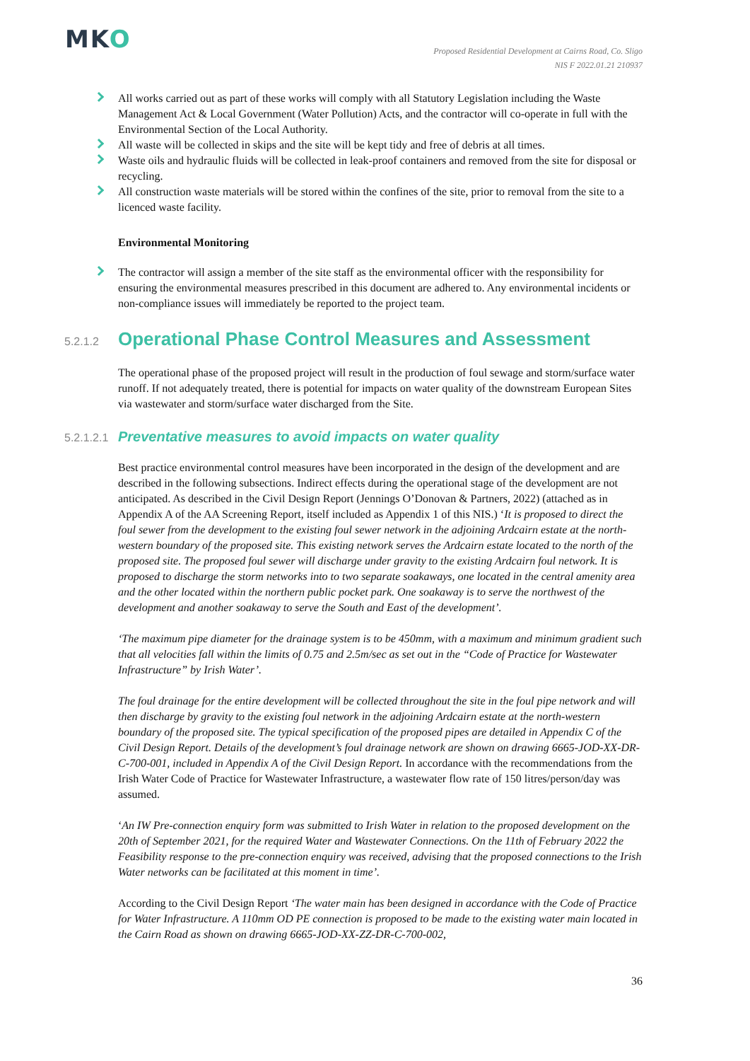MKO
Proposed Residential Development at Cairns Road, Co. Sligo
NIS F 2022.01.21 210937
All works carried out as part of these works will comply with all Statutory Legislation including the Waste Management Act & Local Government (Water Pollution) Acts, and the contractor will co-operate in full with the Environmental Section of the Local Authority.
All waste will be collected in skips and the site will be kept tidy and free of debris at all times.
Waste oils and hydraulic fluids will be collected in leak-proof containers and removed from the site for disposal or recycling.
All construction waste materials will be stored within the confines of the site, prior to removal from the site to a licenced waste facility.
Environmental Monitoring
The contractor will assign a member of the site staff as the environmental officer with the responsibility for ensuring the environmental measures prescribed in this document are adhered to. Any environmental incidents or non-compliance issues will immediately be reported to the project team.
5.2.1.2 Operational Phase Control Measures and Assessment
The operational phase of the proposed project will result in the production of foul sewage and storm/surface water runoff. If not adequately treated, there is potential for impacts on water quality of the downstream European Sites via wastewater and storm/surface water discharged from the Site.
5.2.1.2.1 Preventative measures to avoid impacts on water quality
Best practice environmental control measures have been incorporated in the design of the development and are described in the following subsections. Indirect effects during the operational stage of the development are not anticipated. As described in the Civil Design Report (Jennings O’Donovan & Partners, 2022) (attached as in Appendix A of the AA Screening Report, itself included as Appendix 1 of this NIS.) ‘It is proposed to direct the foul sewer from the development to the existing foul sewer network in the adjoining Ardcairn estate at the north-western boundary of the proposed site. This existing network serves the Ardcairn estate located to the north of the proposed site. The proposed foul sewer will discharge under gravity to the existing Ardcairn foul network. It is proposed to discharge the storm networks into to two separate soakaways, one located in the central amenity area and the other located within the northern public pocket park. One soakaway is to serve the northwest of the development and another soakaway to serve the South and East of the development’.
‘The maximum pipe diameter for the drainage system is to be 450mm, with a maximum and minimum gradient such that all velocities fall within the limits of 0.75 and 2.5m/sec as set out in the “Code of Practice for Wastewater Infrastructure” by Irish Water’.
The foul drainage for the entire development will be collected throughout the site in the foul pipe network and will then discharge by gravity to the existing foul network in the adjoining Ardcairn estate at the north-western boundary of the proposed site. The typical specification of the proposed pipes are detailed in Appendix C of the Civil Design Report. Details of the development’s foul drainage network are shown on drawing 6665-JOD-XX-DR-C-700-001, included in Appendix A of the Civil Design Report. In accordance with the recommendations from the Irish Water Code of Practice for Wastewater Infrastructure, a wastewater flow rate of 150 litres/person/day was assumed.
‘An IW Pre-connection enquiry form was submitted to Irish Water in relation to the proposed development on the 20th of September 2021, for the required Water and Wastewater Connections. On the 11th of February 2022 the Feasibility response to the pre-connection enquiry was received, advising that the proposed connections to the Irish Water networks can be facilitated at this moment in time’.
According to the Civil Design Report ‘The water main has been designed in accordance with the Code of Practice for Water Infrastructure. A 110mm OD PE connection is proposed to be made to the existing water main located in the Cairn Road as shown on drawing 6665-JOD-XX-ZZ-DR-C-700-002,
36